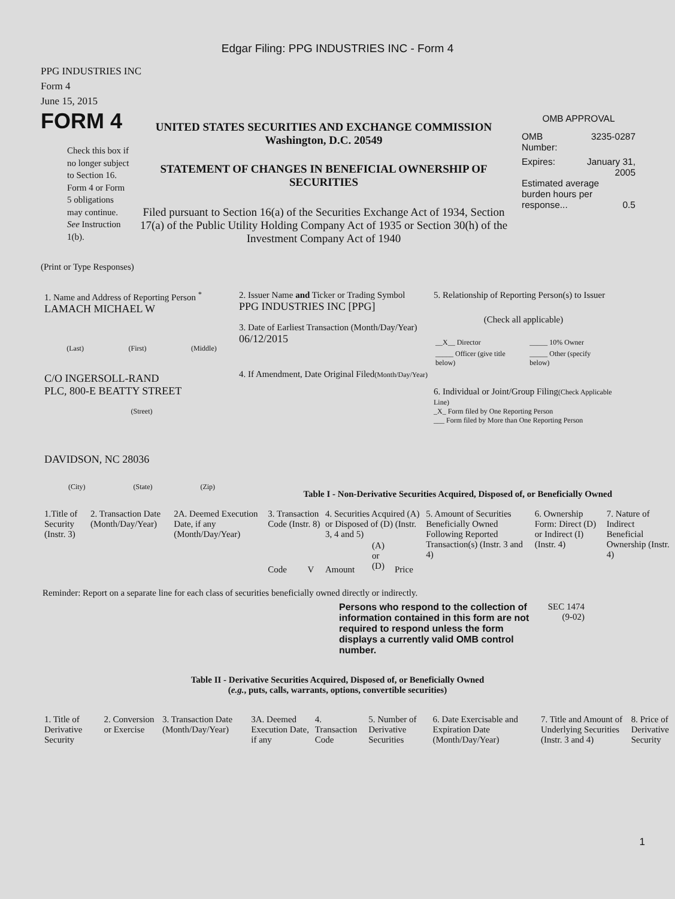Edgar Filing: PPG INDUSTRIES INC - Form 4
PPG INDUSTRIES INC
Form 4
June 15, 2015
FORM 4
Check this box if no longer subject to Section 16. Form 4 or Form 5 obligations may continue. See Instruction 1(b).
UNITED STATES SECURITIES AND EXCHANGE COMMISSION
Washington, D.C. 20549
STATEMENT OF CHANGES IN BENEFICIAL OWNERSHIP OF SECURITIES
Filed pursuant to Section 16(a) of the Securities Exchange Act of 1934, Section 17(a) of the Public Utility Holding Company Act of 1935 or Section 30(h) of the Investment Company Act of 1940
OMB APPROVAL
OMB
Number: 3235-0287
Expires: January 31,
2005
Estimated average burden hours per response... 0.5
(Print or Type Responses)
1. Name and Address of Reporting Person <sup>*</sup>
LAMACH MICHAEL W
(Last) (First) (Middle)
C/O INGERSOLL-RAND
PLC, 800-E BEATTY STREET
(Street)
DAVIDSON, NC 28036
(City) (State) (Zip)
2. Issuer Name and Ticker or Trading Symbol
PPG INDUSTRIES INC [PPG]
3. Date of Earliest Transaction (Month/Day/Year)
06/12/2015
4. If Amendment, Date Original Filed(Month/Day/Year)
5. Relationship of Reporting Person(s) to Issuer
(Check all applicable)
| __X__ Director | _____ 10% Owner |
| _____ Officer (give title below) | _____ Other (specify below) |
6. Individual or Joint/Group Filing(Check Applicable Line)
_X_ Form filed by One Reporting Person
___ Form filed by More than One Reporting Person
Table I - Non-Derivative Securities Acquired, Disposed of, or Beneficially Owned
| 1.Title of Security (Instr. 3) | 2. Transaction Date (Month/Day/Year) | 2A. Deemed Execution Date, if any (Month/Day/Year) | 3. Transaction Code (Instr. 8) | | 4. Securities Acquired (A) or Disposed of (D) (Instr. 3, 4 and 5) | | | 5. Amount of Securities Beneficially Owned Following Reported Transaction(s) (Instr. 3 and 4) | 6. Ownership Form: Direct (D) or Indirect (I) (Instr. 4) | 7. Nature of Indirect Beneficial Ownership (Instr. 4) |
| --- | --- | --- | --- | --- | --- | --- | --- | --- | --- | --- |
| | | | Code | V | Amount | (A) or (D) | Price | | | |
Reminder: Report on a separate line for each class of securities beneficially owned directly or indirectly.
Persons who respond to the collection of information contained in this form are not required to respond unless the form displays a currently valid OMB control number.
SEC 1474
(9-02)
Table II - Derivative Securities Acquired, Disposed of, or Beneficially Owned
(e.g., puts, calls, warrants, options, convertible securities)
| 1. Title of Derivative Security | 2. Conversion or Exercise | 3. Transaction Date (Month/Day/Year) | 3A. Deemed Execution Date, if any | 4. Transaction Code | 5. Number of Derivative Securities | 6. Date Exercisable and Expiration Date (Month/Day/Year) | 7. Title and Amount of Underlying Securities (Instr. 3 and 4) | 8. Price of Derivative Security |
| --- | --- | --- | --- | --- | --- | --- | --- | --- |
1